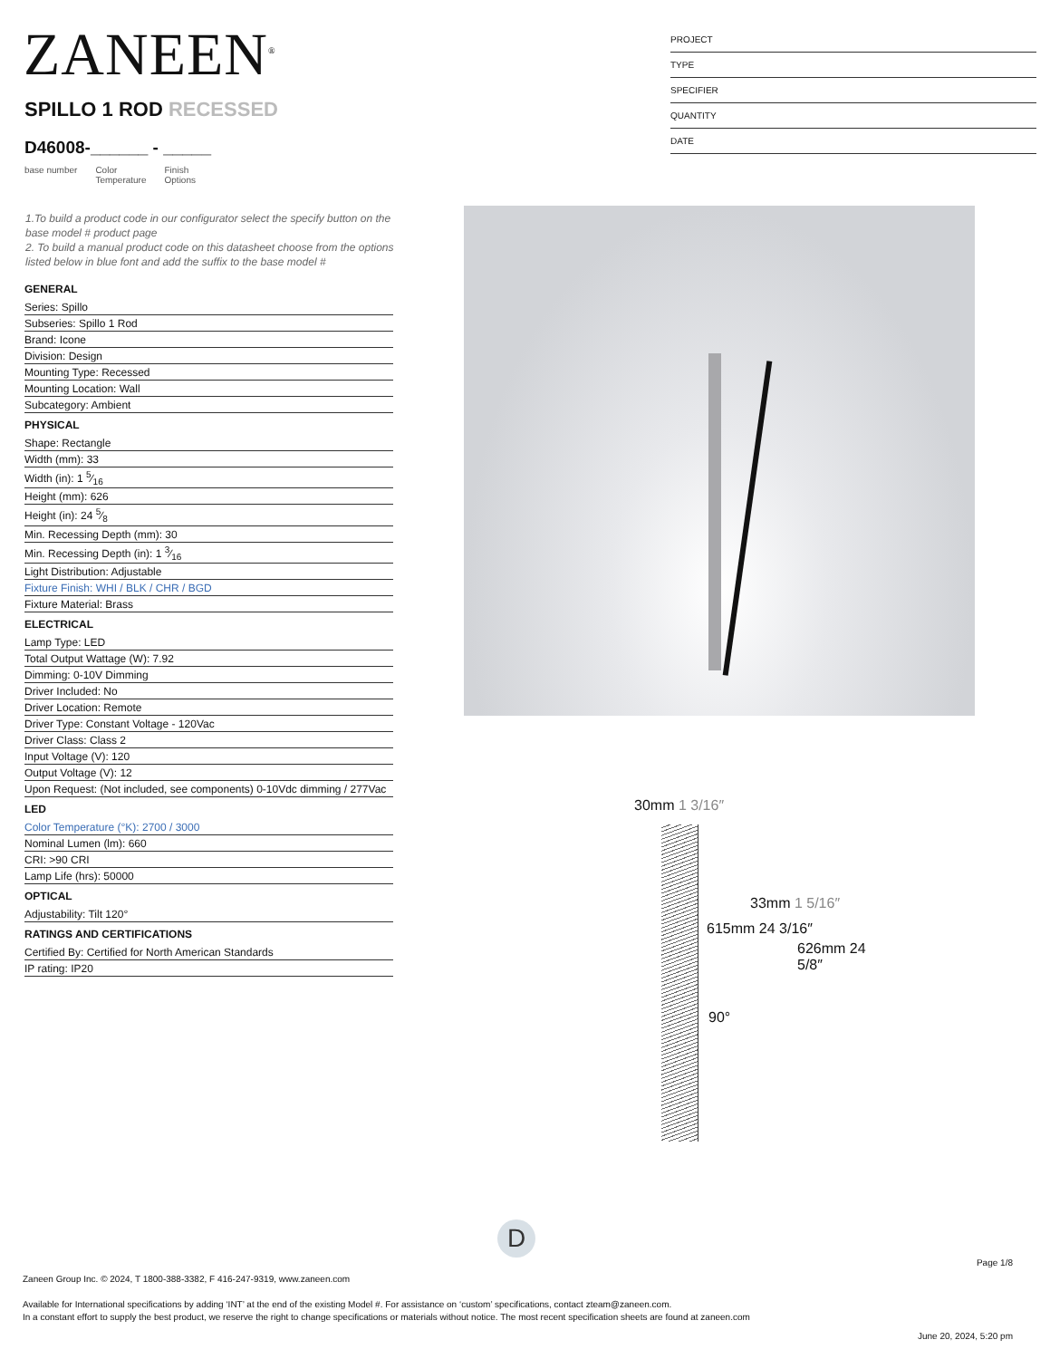ZANEEN<sup>®</sup>
PROJECT
TYPE
SPECIFIER
QUANTITY
DATE
SPILLO 1 ROD RECESSED
D46008-______ - _____
base number Color
Temperature Finish
Options
1.To build a product code in our configurator select the specify button on the base model # product page
2. To build a manual product code on this datasheet choose from the options listed below in blue font and add the suffix to the base model #
GENERAL
Series: Spillo
Subseries: Spillo 1 Rod
Brand: Icone
Division: Design
Mounting Type: Recessed
Mounting Location: Wall
Subcategory: Ambient
PHYSICAL
Shape: Rectangle
Width (mm): 33
Width (in): 1 5⁄16
Height (mm): 626
Height (in): 24 5⁄8
Min. Recessing Depth (mm): 30
Min. Recessing Depth (in): 1 3⁄16
Light Distribution: Adjustable
Fixture Finish: WHI / BLK / CHR / BGD
Fixture Material: Brass
ELECTRICAL
Lamp Type: LED
Total Output Wattage (W): 7.92
Dimming: 0-10V Dimming
Driver Included: No
Driver Location: Remote
Driver Type: Constant Voltage - 120Vac
Driver Class: Class 2
Input Voltage (V): 120
Output Voltage (V): 12
Upon Request: (Not included, see components) 0-10Vdc dimming / 277Vac
LED
Color Temperature (°K): 2700 / 3000
Nominal Lumen (lm): 660
CRI: >90 CRI
Lamp Life (hrs): 50000
OPTICAL
Adjustability: Tilt 120°
RATINGS AND CERTIFICATIONS
Certified By: Certified for North American Standards
IP rating: IP20
30mm 1 3/16″
33mm 1 5/16″
615mm 24 3/16″
626mm 24 5/8″
90°
D
Page 1/8
Zaneen Group Inc. © 2024, T 1800-388-3382, F 416-247-9319, www.zaneen.com
Available for International specifications by adding ‘INT’ at the end of the existing Model #. For assistance on ‘custom’ specifications, contact zteam@zaneen.com.
In a constant effort to supply the best product, we reserve the right to change specifications or materials without notice. The most recent specification sheets are found at zaneen.com
June 20, 2024, 5:20 pm